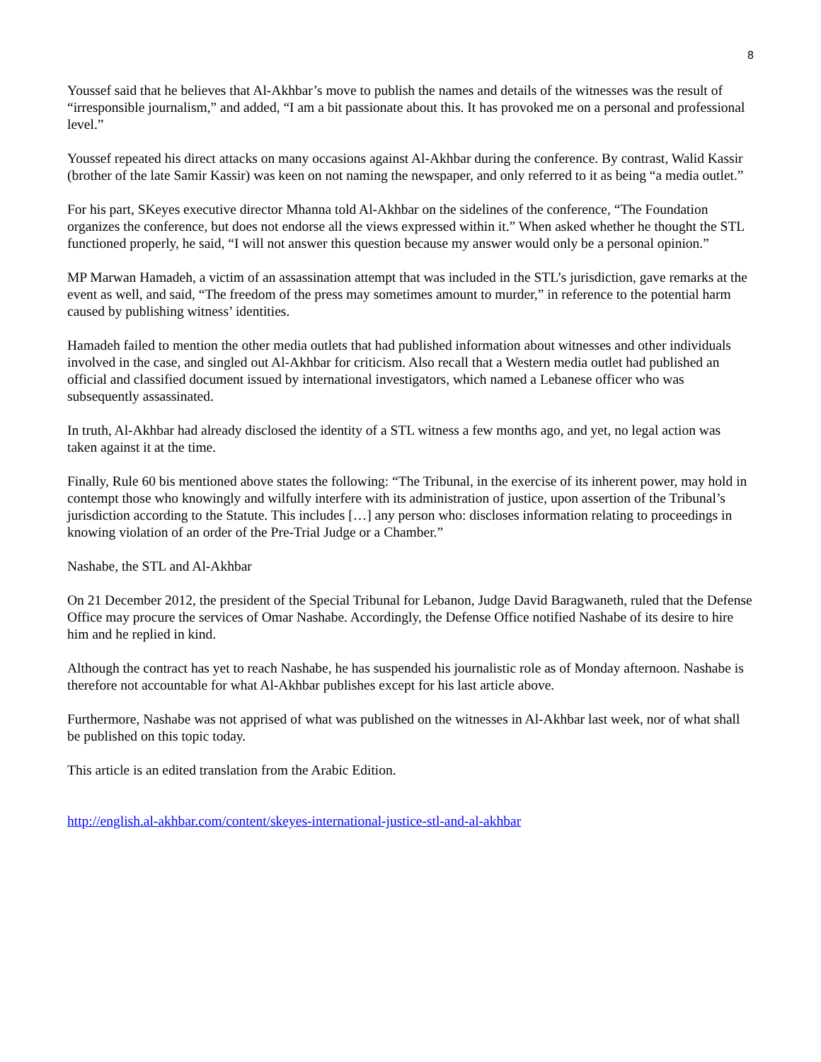8
Youssef said that he believes that Al-Akhbar’s move to publish the names and details of the witnesses was the result of “irresponsible journalism,” and added, “I am a bit passionate about this. It has provoked me on a personal and professional level.”
Youssef repeated his direct attacks on many occasions against Al-Akhbar during the conference. By contrast, Walid Kassir (brother of the late Samir Kassir) was keen on not naming the newspaper, and only referred to it as being “a media outlet.”
For his part, SKeyes executive director Mhanna told Al-Akhbar on the sidelines of the conference, “The Foundation organizes the conference, but does not endorse all the views expressed within it.” When asked whether he thought the STL functioned properly, he said, “I will not answer this question because my answer would only be a personal opinion.”
MP Marwan Hamadeh, a victim of an assassination attempt that was included in the STL’s jurisdiction, gave remarks at the event as well, and said, “The freedom of the press may sometimes amount to murder,” in reference to the potential harm caused by publishing witness’ identities.
Hamadeh failed to mention the other media outlets that had published information about witnesses and other individuals involved in the case, and singled out Al-Akhbar for criticism. Also recall that a Western media outlet had published an official and classified document issued by international investigators, which named a Lebanese officer who was subsequently assassinated.
In truth, Al-Akhbar had already disclosed the identity of a STL witness a few months ago, and yet, no legal action was taken against it at the time.
Finally, Rule 60 bis mentioned above states the following: “The Tribunal, in the exercise of its inherent power, may hold in contempt those who knowingly and wilfully interfere with its administration of justice, upon assertion of the Tribunal’s jurisdiction according to the Statute. This includes […] any person who: discloses information relating to proceedings in knowing violation of an order of the Pre-Trial Judge or a Chamber.”
Nashabe, the STL and Al-Akhbar
On 21 December 2012, the president of the Special Tribunal for Lebanon, Judge David Baragwaneth, ruled that the Defense Office may procure the services of Omar Nashabe. Accordingly, the Defense Office notified Nashabe of its desire to hire him and he replied in kind.
Although the contract has yet to reach Nashabe, he has suspended his journalistic role as of Monday afternoon. Nashabe is therefore not accountable for what Al-Akhbar publishes except for his last article above.
Furthermore, Nashabe was not apprised of what was published on the witnesses in Al-Akhbar last week, nor of what shall be published on this topic today.
This article is an edited translation from the Arabic Edition.
http://english.al-akhbar.com/content/skeyes-international-justice-stl-and-al-akhbar